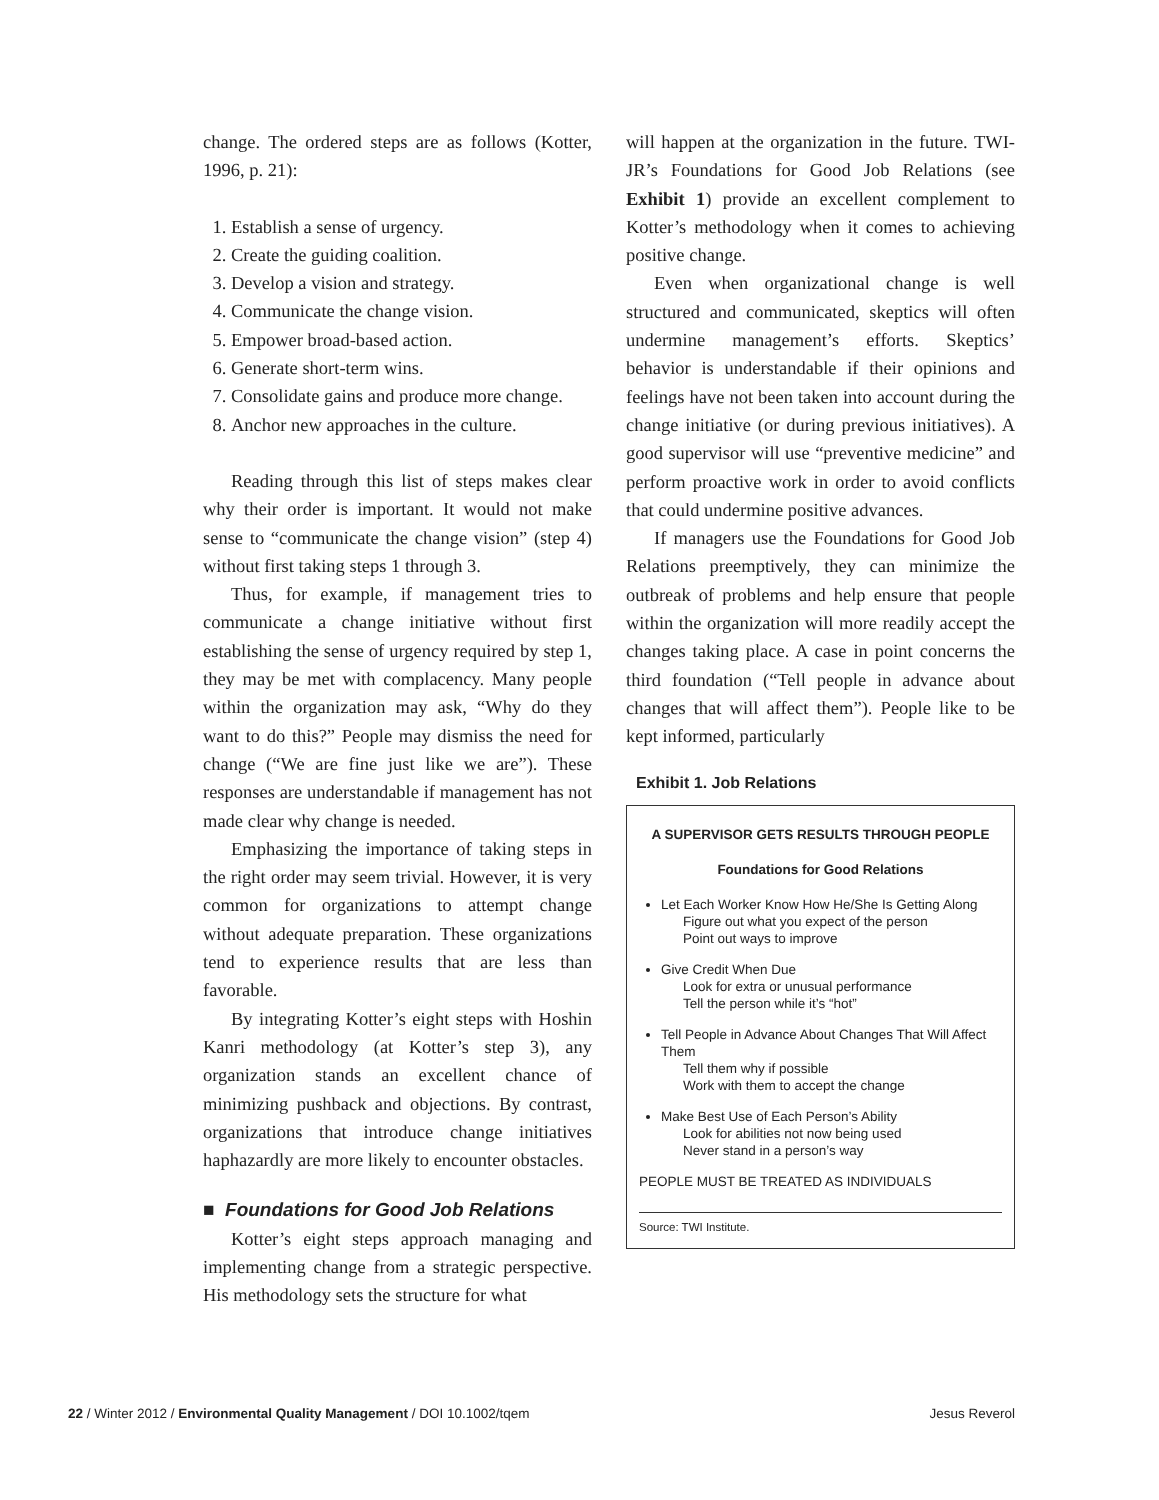change. The ordered steps are as follows (Kotter, 1996, p. 21):
1. Establish a sense of urgency.
2. Create the guiding coalition.
3. Develop a vision and strategy.
4. Communicate the change vision.
5. Empower broad-based action.
6. Generate short-term wins.
7. Consolidate gains and produce more change.
8. Anchor new approaches in the culture.
Reading through this list of steps makes clear why their order is important. It would not make sense to “communicate the change vision” (step 4) without first taking steps 1 through 3.
Thus, for example, if management tries to communicate a change initiative without first establishing the sense of urgency required by step 1, they may be met with complacency. Many people within the organization may ask, “Why do they want to do this?” People may dismiss the need for change (“We are fine just like we are”). These responses are understandable if management has not made clear why change is needed.
Emphasizing the importance of taking steps in the right order may seem trivial. However, it is very common for organizations to attempt change without adequate preparation. These organizations tend to experience results that are less than favorable.
By integrating Kotter’s eight steps with Hoshin Kanri methodology (at Kotter’s step 3), any organization stands an excellent chance of minimizing pushback and objections. By contrast, organizations that introduce change initiatives haphazardly are more likely to encounter obstacles.
■ Foundations for Good Job Relations
Kotter’s eight steps approach managing and implementing change from a strategic perspective. His methodology sets the structure for what
will happen at the organization in the future. TWI-JR’s Foundations for Good Job Relations (see Exhibit 1) provide an excellent complement to Kotter’s methodology when it comes to achieving positive change.
Even when organizational change is well structured and communicated, skeptics will often undermine management’s efforts. Skeptics’ behavior is understandable if their opinions and feelings have not been taken into account during the change initiative (or during previous initiatives). A good supervisor will use “preventive medicine” and perform proactive work in order to avoid conflicts that could undermine positive advances.
If managers use the Foundations for Good Job Relations preemptively, they can minimize the outbreak of problems and help ensure that people within the organization will more readily accept the changes taking place. A case in point concerns the third foundation (“Tell people in advance about changes that will affect them”). People like to be kept informed, particularly
Exhibit 1. Job Relations
A SUPERVISOR GETS RESULTS THROUGH PEOPLE
Foundations for Good Relations
Let Each Worker Know How He/She Is Getting Along
Figure out what you expect of the person
Point out ways to improve
Give Credit When Due
Look for extra or unusual performance
Tell the person while it’s “hot”
Tell People in Advance About Changes That Will Affect Them
Tell them why if possible
Work with them to accept the change
Make Best Use of Each Person’s Ability
Look for abilities not now being used
Never stand in a person’s way
PEOPLE MUST BE TREATED AS INDIVIDUALS
Source: TWI Institute.
22 / Winter 2012 / Environmental Quality Management / DOI 10.1002/tqem Jesus Reverol